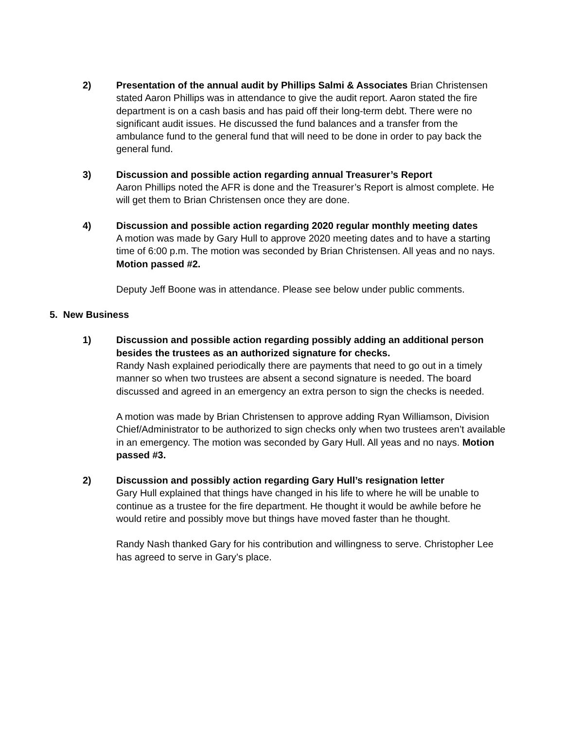2) Presentation of the annual audit by Phillips Salmi & Associates Brian Christensen stated Aaron Phillips was in attendance to give the audit report. Aaron stated the fire department is on a cash basis and has paid off their long-term debt. There were no significant audit issues. He discussed the fund balances and a transfer from the ambulance fund to the general fund that will need to be done in order to pay back the general fund.
3) Discussion and possible action regarding annual Treasurer’s Report
Aaron Phillips noted the AFR is done and the Treasurer’s Report is almost complete. He will get them to Brian Christensen once they are done.
4) Discussion and possible action regarding 2020 regular monthly meeting dates
A motion was made by Gary Hull to approve 2020 meeting dates and to have a starting time of 6:00 p.m. The motion was seconded by Brian Christensen. All yeas and no nays. Motion passed #2.
Deputy Jeff Boone was in attendance. Please see below under public comments.
5. New Business
1) Discussion and possible action regarding possibly adding an additional person besides the trustees as an authorized signature for checks.
Randy Nash explained periodically there are payments that need to go out in a timely manner so when two trustees are absent a second signature is needed. The board discussed and agreed in an emergency an extra person to sign the checks is needed.
A motion was made by Brian Christensen to approve adding Ryan Williamson, Division Chief/Administrator to be authorized to sign checks only when two trustees aren’t available in an emergency. The motion was seconded by Gary Hull. All yeas and no nays. Motion passed #3.
2) Discussion and possibly action regarding Gary Hull’s resignation letter
Gary Hull explained that things have changed in his life to where he will be unable to continue as a trustee for the fire department. He thought it would be awhile before he would retire and possibly move but things have moved faster than he thought.
Randy Nash thanked Gary for his contribution and willingness to serve. Christopher Lee has agreed to serve in Gary’s place.